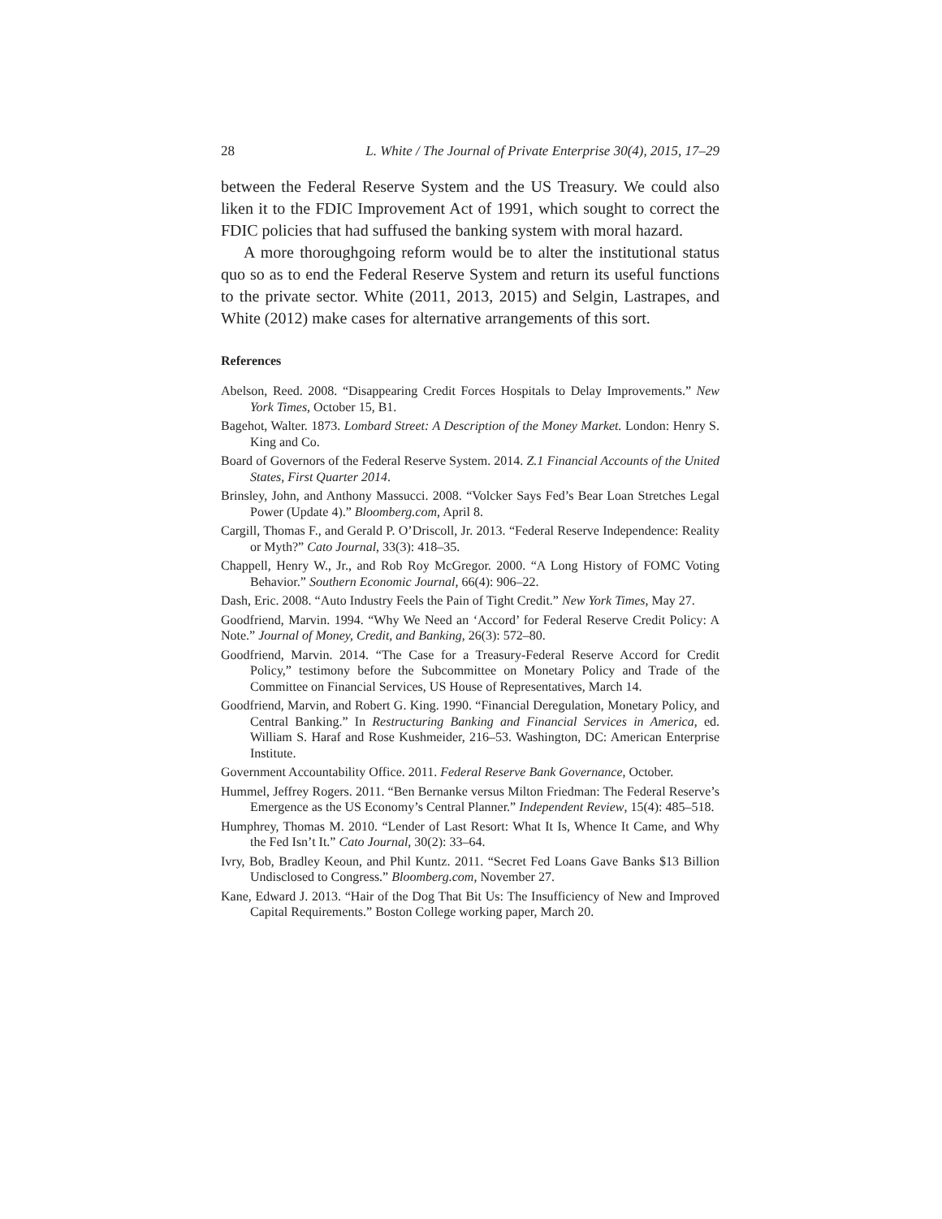28 L. White / The Journal of Private Enterprise 30(4), 2015, 17–29
between the Federal Reserve System and the US Treasury. We could also liken it to the FDIC Improvement Act of 1991, which sought to correct the FDIC policies that had suffused the banking system with moral hazard.
A more thoroughgoing reform would be to alter the institutional status quo so as to end the Federal Reserve System and return its useful functions to the private sector. White (2011, 2013, 2015) and Selgin, Lastrapes, and White (2012) make cases for alternative arrangements of this sort.
References
Abelson, Reed. 2008. “Disappearing Credit Forces Hospitals to Delay Improvements.” New York Times, October 15, B1.
Bagehot, Walter. 1873. Lombard Street: A Description of the Money Market. London: Henry S. King and Co.
Board of Governors of the Federal Reserve System. 2014. Z.1 Financial Accounts of the United States, First Quarter 2014.
Brinsley, John, and Anthony Massucci. 2008. “Volcker Says Fed’s Bear Loan Stretches Legal Power (Update 4).” Bloomberg.com, April 8.
Cargill, Thomas F., and Gerald P. O’Driscoll, Jr. 2013. “Federal Reserve Independence: Reality or Myth?” Cato Journal, 33(3): 418–35.
Chappell, Henry W., Jr., and Rob Roy McGregor. 2000. “A Long History of FOMC Voting Behavior.” Southern Economic Journal, 66(4): 906–22.
Dash, Eric. 2008. “Auto Industry Feels the Pain of Tight Credit.” New York Times, May 27.
Goodfriend, Marvin. 1994. “Why We Need an ‘Accord’ for Federal Reserve Credit Policy: A Note.” Journal of Money, Credit, and Banking, 26(3): 572–80.
Goodfriend, Marvin. 2014. “The Case for a Treasury-Federal Reserve Accord for Credit Policy,” testimony before the Subcommittee on Monetary Policy and Trade of the Committee on Financial Services, US House of Representatives, March 14.
Goodfriend, Marvin, and Robert G. King. 1990. “Financial Deregulation, Monetary Policy, and Central Banking.” In Restructuring Banking and Financial Services in America, ed. William S. Haraf and Rose Kushmeider, 216–53. Washington, DC: American Enterprise Institute.
Government Accountability Office. 2011. Federal Reserve Bank Governance, October.
Hummel, Jeffrey Rogers. 2011. “Ben Bernanke versus Milton Friedman: The Federal Reserve’s Emergence as the US Economy’s Central Planner.” Independent Review, 15(4): 485–518.
Humphrey, Thomas M. 2010. “Lender of Last Resort: What It Is, Whence It Came, and Why the Fed Isn’t It.” Cato Journal, 30(2): 33–64.
Ivry, Bob, Bradley Keoun, and Phil Kuntz. 2011. “Secret Fed Loans Gave Banks $13 Billion Undisclosed to Congress.” Bloomberg.com, November 27.
Kane, Edward J. 2013. “Hair of the Dog That Bit Us: The Insufficiency of New and Improved Capital Requirements.” Boston College working paper, March 20.